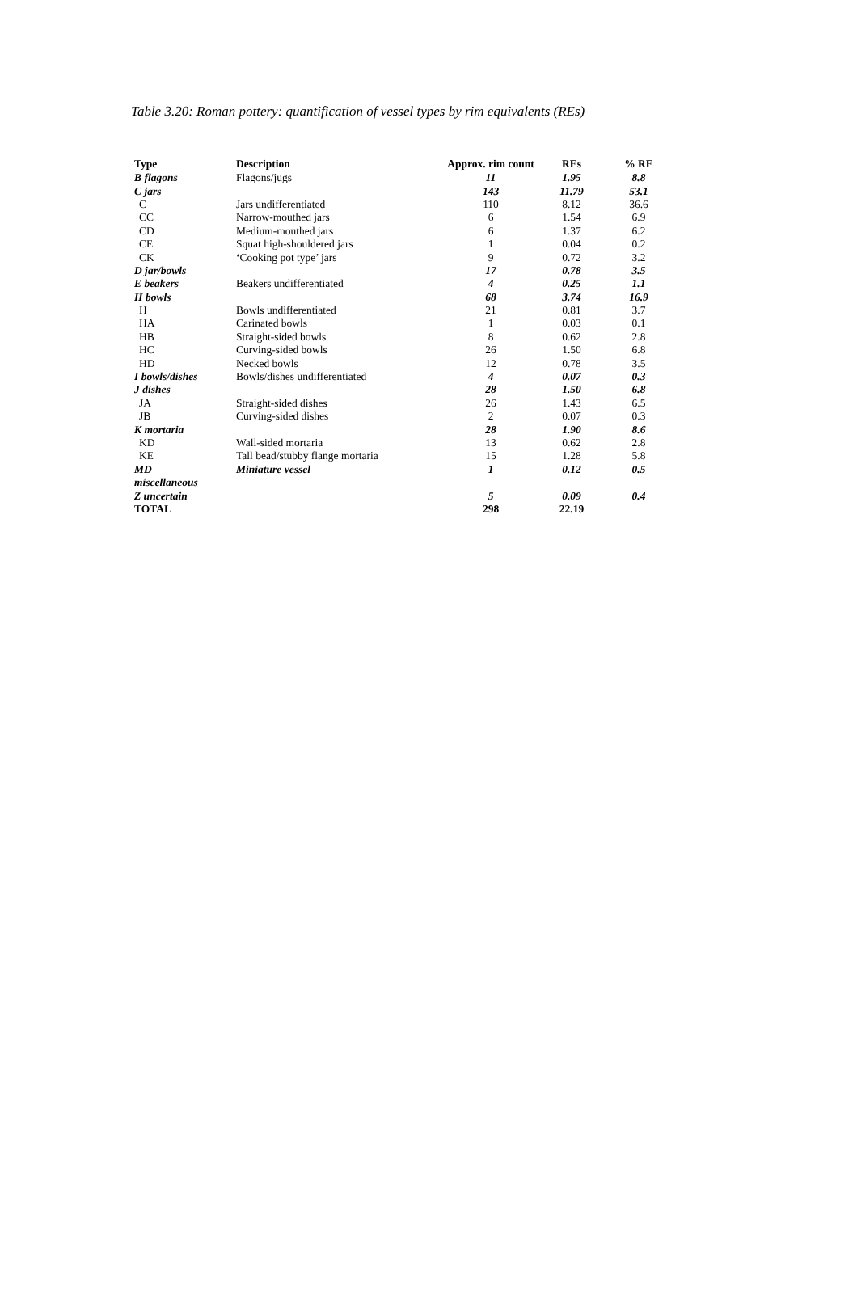Table 3.20: Roman pottery: quantification of vessel types by rim equivalents (REs)
| Type | Description | Approx. rim count | REs | % RE |
| --- | --- | --- | --- | --- |
| B flagons | Flagons/jugs | 11 | 1.95 | 8.8 |
| C jars | | 143 | 11.79 | 53.1 |
| C | Jars undifferentiated | 110 | 8.12 | 36.6 |
| CC | Narrow-mouthed jars | 6 | 1.54 | 6.9 |
| CD | Medium-mouthed jars | 6 | 1.37 | 6.2 |
| CE | Squat high-shouldered jars | 1 | 0.04 | 0.2 |
| CK | ‘Cooking pot type’ jars | 9 | 0.72 | 3.2 |
| D jar/bowls | | 17 | 0.78 | 3.5 |
| E beakers | Beakers undifferentiated | 4 | 0.25 | 1.1 |
| H bowls | | 68 | 3.74 | 16.9 |
| H | Bowls undifferentiated | 21 | 0.81 | 3.7 |
| HA | Carinated bowls | 1 | 0.03 | 0.1 |
| HB | Straight-sided bowls | 8 | 0.62 | 2.8 |
| HC | Curving-sided bowls | 26 | 1.50 | 6.8 |
| HD | Necked bowls | 12 | 0.78 | 3.5 |
| I bowls/dishes | Bowls/dishes undifferentiated | 4 | 0.07 | 0.3 |
| J dishes | | 28 | 1.50 | 6.8 |
| JA | Straight-sided dishes | 26 | 1.43 | 6.5 |
| JB | Curving-sided dishes | 2 | 0.07 | 0.3 |
| K mortaria | | 28 | 1.90 | 8.6 |
| KD | Wall-sided mortaria | 13 | 0.62 | 2.8 |
| KE | Tall bead/stubby flange mortaria | 15 | 1.28 | 5.8 |
| MD | Miniature vessel | 1 | 0.12 | 0.5 |
| miscellaneous | | | | |
| Z uncertain | | 5 | 0.09 | 0.4 |
| TOTAL | | 298 | 22.19 | |